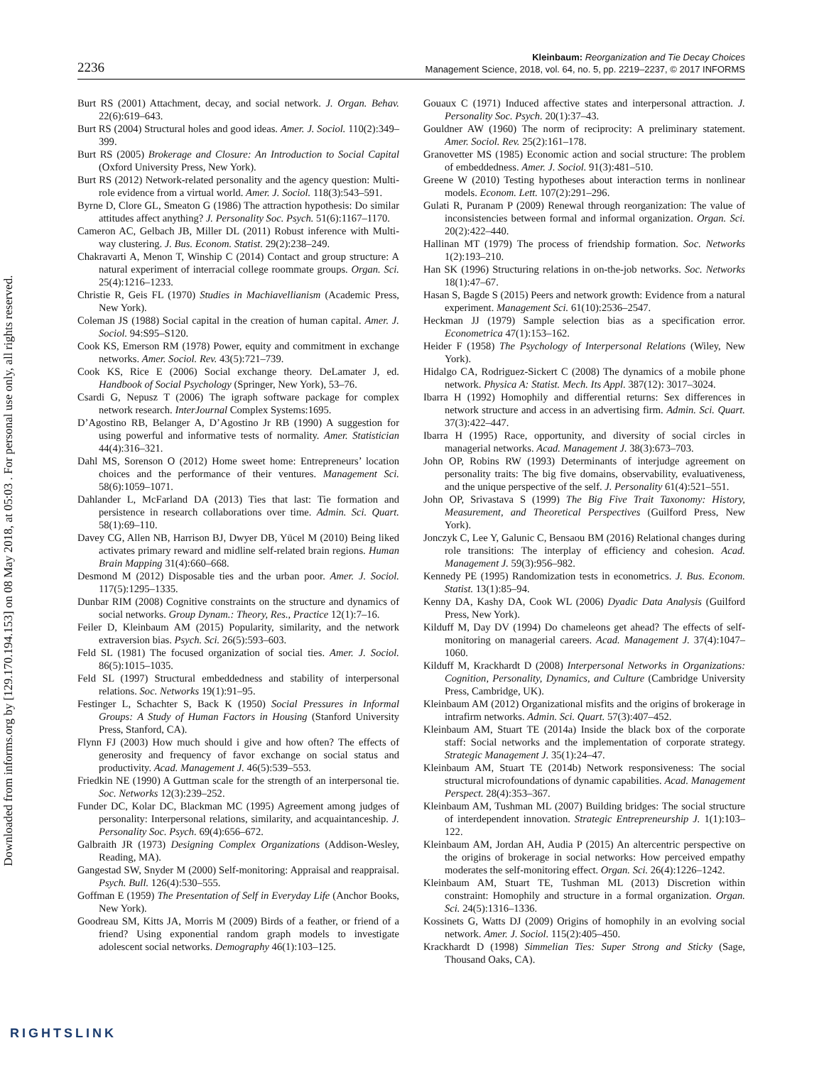Downloaded from informs.org by [129.170.194.153] on 08 May 2018, at 05:03 . For personal use only, all rights reserved.
2236
Kleinbaum: Reorganization and Tie Decay Choices
Management Science, 2018, vol. 64, no. 5, pp. 2219–2237, © 2017 INFORMS
Burt RS (2001) Attachment, decay, and social network. J. Organ. Behav. 22(6):619–643.
Burt RS (2004) Structural holes and good ideas. Amer. J. Sociol. 110(2):349–399.
Burt RS (2005) Brokerage and Closure: An Introduction to Social Capital (Oxford University Press, New York).
Burt RS (2012) Network-related personality and the agency question: Multi-role evidence from a virtual world. Amer. J. Sociol. 118(3):543–591.
Byrne D, Clore GL, Smeaton G (1986) The attraction hypothesis: Do similar attitudes affect anything? J. Personality Soc. Psych. 51(6):1167–1170.
Cameron AC, Gelbach JB, Miller DL (2011) Robust inference with Multi-way clustering. J. Bus. Econom. Statist. 29(2):238–249.
Chakravarti A, Menon T, Winship C (2014) Contact and group structure: A natural experiment of interracial college roommate groups. Organ. Sci. 25(4):1216–1233.
Christie R, Geis FL (1970) Studies in Machiavellianism (Academic Press, New York).
Coleman JS (1988) Social capital in the creation of human capital. Amer. J. Sociol. 94:S95–S120.
Cook KS, Emerson RM (1978) Power, equity and commitment in exchange networks. Amer. Sociol. Rev. 43(5):721–739.
Cook KS, Rice E (2006) Social exchange theory. DeLamater J, ed. Handbook of Social Psychology (Springer, New York), 53–76.
Csardi G, Nepusz T (2006) The igraph software package for complex network research. InterJournal Complex Systems:1695.
D’Agostino RB, Belanger A, D’Agostino Jr RB (1990) A suggestion for using powerful and informative tests of normality. Amer. Statistician 44(4):316–321.
Dahl MS, Sorenson O (2012) Home sweet home: Entrepreneurs’ location choices and the performance of their ventures. Management Sci. 58(6):1059–1071.
Dahlander L, McFarland DA (2013) Ties that last: Tie formation and persistence in research collaborations over time. Admin. Sci. Quart. 58(1):69–110.
Davey CG, Allen NB, Harrison BJ, Dwyer DB, Yücel M (2010) Being liked activates primary reward and midline self-related brain regions. Human Brain Mapping 31(4):660–668.
Desmond M (2012) Disposable ties and the urban poor. Amer. J. Sociol. 117(5):1295–1335.
Dunbar RIM (2008) Cognitive constraints on the structure and dynamics of social networks. Group Dynam.: Theory, Res., Practice 12(1):7–16.
Feiler D, Kleinbaum AM (2015) Popularity, similarity, and the network extraversion bias. Psych. Sci. 26(5):593–603.
Feld SL (1981) The focused organization of social ties. Amer. J. Sociol. 86(5):1015–1035.
Feld SL (1997) Structural embeddedness and stability of interpersonal relations. Soc. Networks 19(1):91–95.
Festinger L, Schachter S, Back K (1950) Social Pressures in Informal Groups: A Study of Human Factors in Housing (Stanford University Press, Stanford, CA).
Flynn FJ (2003) How much should i give and how often? The effects of generosity and frequency of favor exchange on social status and productivity. Acad. Management J. 46(5):539–553.
Friedkin NE (1990) A Guttman scale for the strength of an interpersonal tie. Soc. Networks 12(3):239–252.
Funder DC, Kolar DC, Blackman MC (1995) Agreement among judges of personality: Interpersonal relations, similarity, and acquaintanceship. J. Personality Soc. Psych. 69(4):656–672.
Galbraith JR (1973) Designing Complex Organizations (Addison-Wesley, Reading, MA).
Gangestad SW, Snyder M (2000) Self-monitoring: Appraisal and reappraisal. Psych. Bull. 126(4):530–555.
Goffman E (1959) The Presentation of Self in Everyday Life (Anchor Books, New York).
Goodreau SM, Kitts JA, Morris M (2009) Birds of a feather, or friend of a friend? Using exponential random graph models to investigate adolescent social networks. Demography 46(1):103–125.
Gouaux C (1971) Induced affective states and interpersonal attraction. J. Personality Soc. Psych. 20(1):37–43.
Gouldner AW (1960) The norm of reciprocity: A preliminary statement. Amer. Sociol. Rev. 25(2):161–178.
Granovetter MS (1985) Economic action and social structure: The problem of embeddedness. Amer. J. Sociol. 91(3):481–510.
Greene W (2010) Testing hypotheses about interaction terms in nonlinear models. Econom. Lett. 107(2):291–296.
Gulati R, Puranam P (2009) Renewal through reorganization: The value of inconsistencies between formal and informal organization. Organ. Sci. 20(2):422–440.
Hallinan MT (1979) The process of friendship formation. Soc. Networks 1(2):193–210.
Han SK (1996) Structuring relations in on-the-job networks. Soc. Networks 18(1):47–67.
Hasan S, Bagde S (2015) Peers and network growth: Evidence from a natural experiment. Management Sci. 61(10):2536–2547.
Heckman JJ (1979) Sample selection bias as a specification error. Econometrica 47(1):153–162.
Heider F (1958) The Psychology of Interpersonal Relations (Wiley, New York).
Hidalgo CA, Rodriguez-Sickert C (2008) The dynamics of a mobile phone network. Physica A: Statist. Mech. Its Appl. 387(12): 3017–3024.
Ibarra H (1992) Homophily and differential returns: Sex differences in network structure and access in an advertising firm. Admin. Sci. Quart. 37(3):422–447.
Ibarra H (1995) Race, opportunity, and diversity of social circles in managerial networks. Acad. Management J. 38(3):673–703.
John OP, Robins RW (1993) Determinants of interjudge agreement on personality traits: The big five domains, observability, evaluativeness, and the unique perspective of the self. J. Personality 61(4):521–551.
John OP, Srivastava S (1999) The Big Five Trait Taxonomy: History, Measurement, and Theoretical Perspectives (Guilford Press, New York).
Jonczyk C, Lee Y, Galunic C, Bensaou BM (2016) Relational changes during role transitions: The interplay of efficiency and cohesion. Acad. Management J. 59(3):956–982.
Kennedy PE (1995) Randomization tests in econometrics. J. Bus. Econom. Statist. 13(1):85–94.
Kenny DA, Kashy DA, Cook WL (2006) Dyadic Data Analysis (Guilford Press, New York).
Kilduff M, Day DV (1994) Do chameleons get ahead? The effects of self-monitoring on managerial careers. Acad. Management J. 37(4):1047–1060.
Kilduff M, Krackhardt D (2008) Interpersonal Networks in Organizations: Cognition, Personality, Dynamics, and Culture (Cambridge University Press, Cambridge, UK).
Kleinbaum AM (2012) Organizational misfits and the origins of brokerage in intrafirm networks. Admin. Sci. Quart. 57(3):407–452.
Kleinbaum AM, Stuart TE (2014a) Inside the black box of the corporate staff: Social networks and the implementation of corporate strategy. Strategic Management J. 35(1):24–47.
Kleinbaum AM, Stuart TE (2014b) Network responsiveness: The social structural microfoundations of dynamic capabilities. Acad. Management Perspect. 28(4):353–367.
Kleinbaum AM, Tushman ML (2007) Building bridges: The social structure of interdependent innovation. Strategic Entrepreneurship J. 1(1):103–122.
Kleinbaum AM, Jordan AH, Audia P (2015) An altercentric perspective on the origins of brokerage in social networks: How perceived empathy moderates the self-monitoring effect. Organ. Sci. 26(4):1226–1242.
Kleinbaum AM, Stuart TE, Tushman ML (2013) Discretion within constraint: Homophily and structure in a formal organization. Organ. Sci. 24(5):1316–1336.
Kossinets G, Watts DJ (2009) Origins of homophily in an evolving social network. Amer. J. Sociol. 115(2):405–450.
Krackhardt D (1998) Simmelian Ties: Super Strong and Sticky (Sage, Thousand Oaks, CA).
RIGHTSLINK